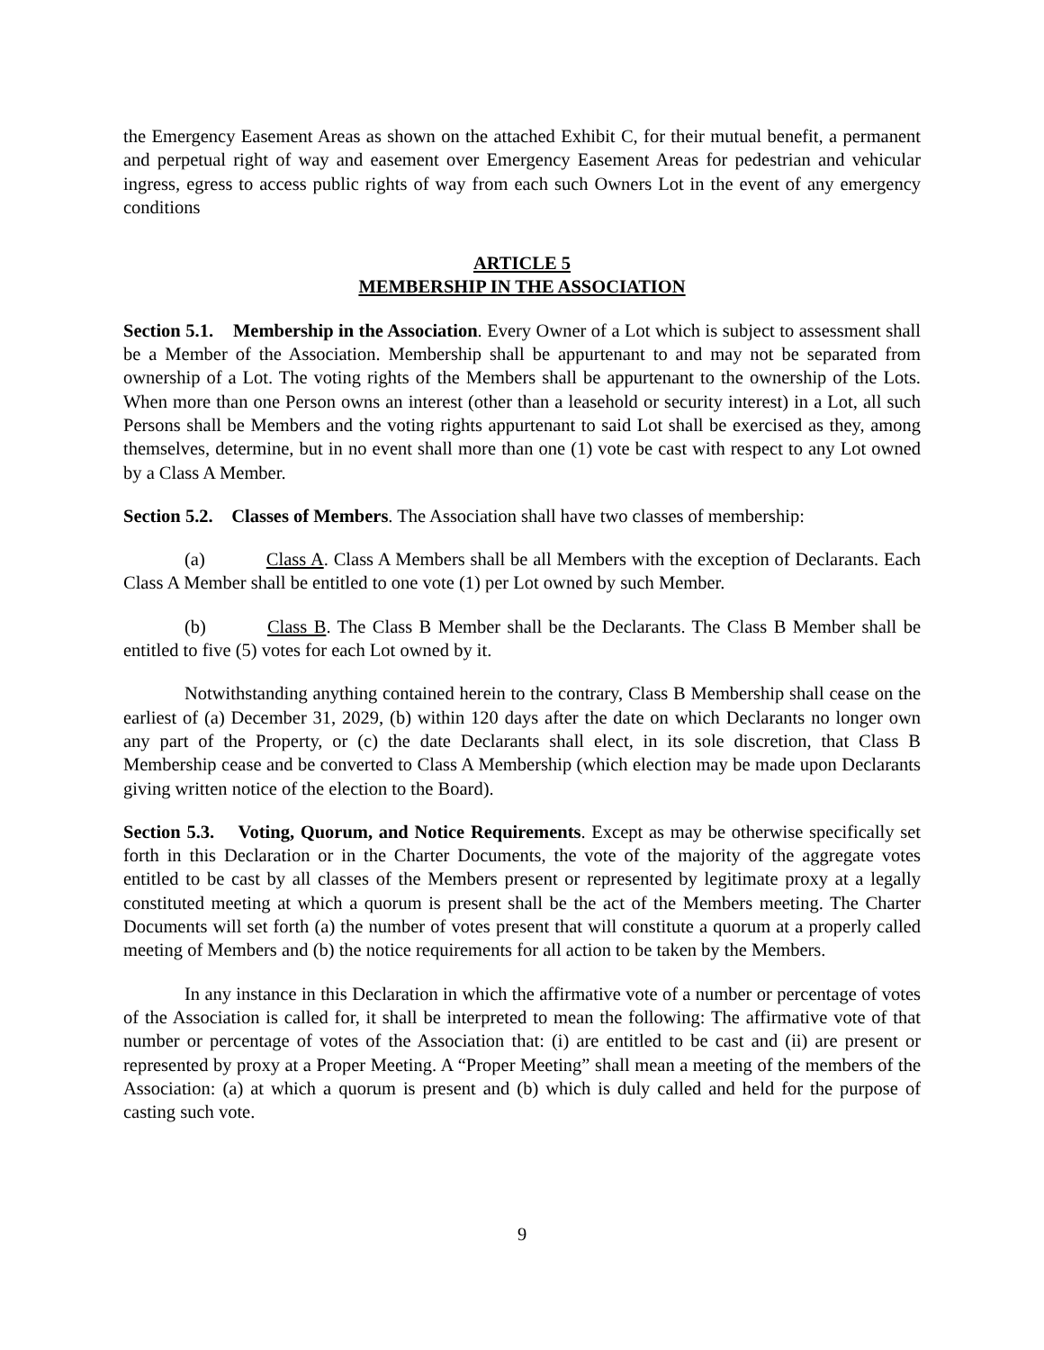the Emergency Easement Areas as shown on the attached Exhibit C, for their mutual benefit, a permanent and perpetual right of way and easement over Emergency Easement Areas for pedestrian and vehicular ingress, egress to access public rights of way from each such Owners Lot in the event of any emergency conditions
ARTICLE 5
MEMBERSHIP IN THE ASSOCIATION
Section 5.1. Membership in the Association. Every Owner of a Lot which is subject to assessment shall be a Member of the Association. Membership shall be appurtenant to and may not be separated from ownership of a Lot. The voting rights of the Members shall be appurtenant to the ownership of the Lots. When more than one Person owns an interest (other than a leasehold or security interest) in a Lot, all such Persons shall be Members and the voting rights appurtenant to said Lot shall be exercised as they, among themselves, determine, but in no event shall more than one (1) vote be cast with respect to any Lot owned by a Class A Member.
Section 5.2. Classes of Members. The Association shall have two classes of membership:
(a) Class A. Class A Members shall be all Members with the exception of Declarants. Each Class A Member shall be entitled to one vote (1) per Lot owned by such Member.
(b) Class B. The Class B Member shall be the Declarants. The Class B Member shall be entitled to five (5) votes for each Lot owned by it.
Notwithstanding anything contained herein to the contrary, Class B Membership shall cease on the earliest of (a) December 31, 2029, (b) within 120 days after the date on which Declarants no longer own any part of the Property, or (c) the date Declarants shall elect, in its sole discretion, that Class B Membership cease and be converted to Class A Membership (which election may be made upon Declarants giving written notice of the election to the Board).
Section 5.3. Voting, Quorum, and Notice Requirements. Except as may be otherwise specifically set forth in this Declaration or in the Charter Documents, the vote of the majority of the aggregate votes entitled to be cast by all classes of the Members present or represented by legitimate proxy at a legally constituted meeting at which a quorum is present shall be the act of the Members meeting. The Charter Documents will set forth (a) the number of votes present that will constitute a quorum at a properly called meeting of Members and (b) the notice requirements for all action to be taken by the Members.
In any instance in this Declaration in which the affirmative vote of a number or percentage of votes of the Association is called for, it shall be interpreted to mean the following: The affirmative vote of that number or percentage of votes of the Association that: (i) are entitled to be cast and (ii) are present or represented by proxy at a Proper Meeting. A “Proper Meeting” shall mean a meeting of the members of the Association: (a) at which a quorum is present and (b) which is duly called and held for the purpose of casting such vote.
9